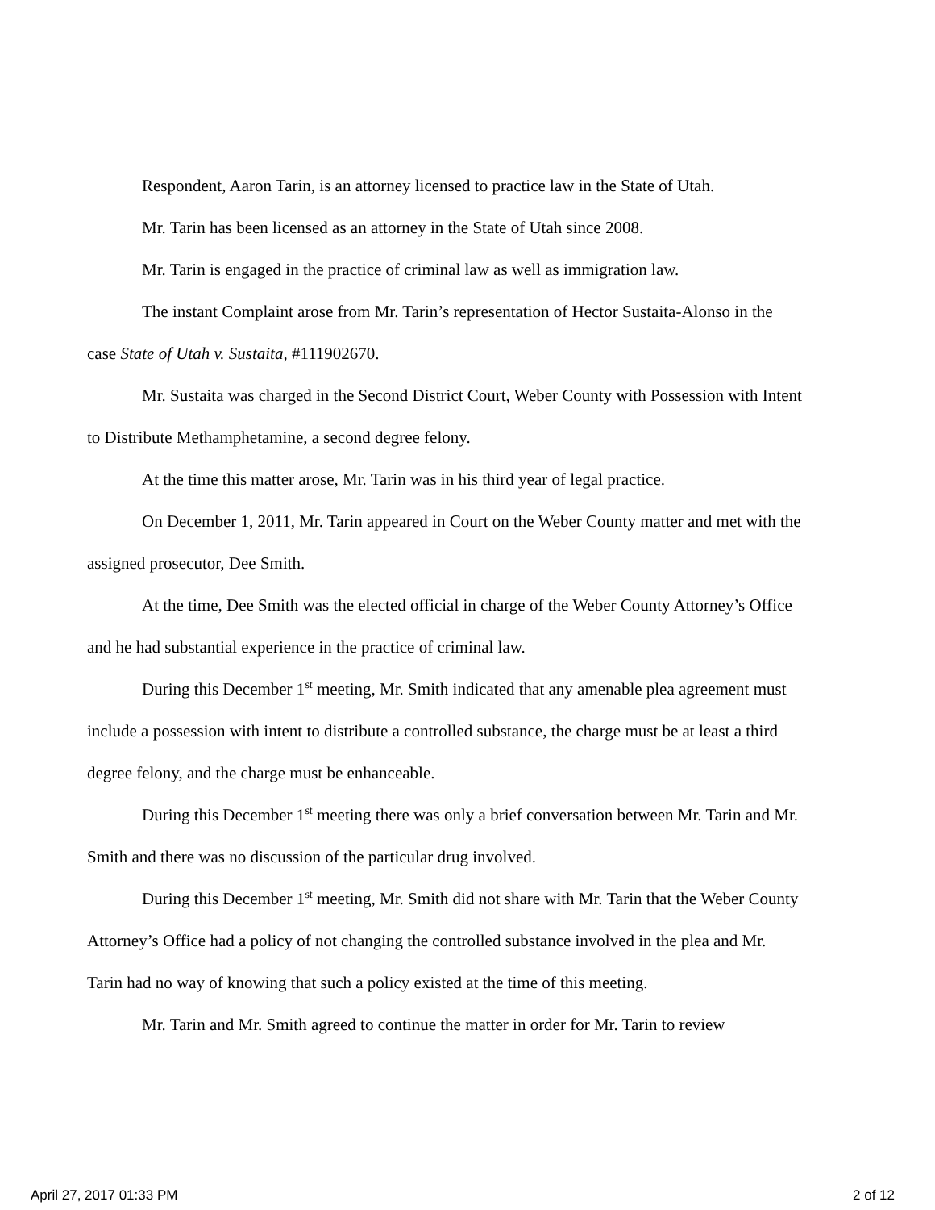Respondent, Aaron Tarin, is an attorney licensed to practice law in the State of Utah.
Mr. Tarin has been licensed as an attorney in the State of Utah since 2008.
Mr. Tarin is engaged in the practice of criminal law as well as immigration law.
The instant Complaint arose from Mr. Tarin’s representation of Hector Sustaita-Alonso in the case State of Utah v. Sustaita, #111902670.
Mr. Sustaita was charged in the Second District Court, Weber County with Possession with Intent to Distribute Methamphetamine, a second degree felony.
At the time this matter arose, Mr. Tarin was in his third year of legal practice.
On December 1, 2011, Mr. Tarin appeared in Court on the Weber County matter and met with the assigned prosecutor, Dee Smith.
At the time, Dee Smith was the elected official in charge of the Weber County Attorney’s Office and he had substantial experience in the practice of criminal law.
During this December 1<sup>st</sup> meeting, Mr. Smith indicated that any amenable plea agreement must include a possession with intent to distribute a controlled substance, the charge must be at least a third degree felony, and the charge must be enhanceable.
During this December 1<sup>st</sup> meeting there was only a brief conversation between Mr. Tarin and Mr. Smith and there was no discussion of the particular drug involved.
During this December 1<sup>st</sup> meeting, Mr. Smith did not share with Mr. Tarin that the Weber County Attorney’s Office had a policy of not changing the controlled substance involved in the plea and Mr. Tarin had no way of knowing that such a policy existed at the time of this meeting.
Mr. Tarin and Mr. Smith agreed to continue the matter in order for Mr. Tarin to review
April 27, 2017 01:33 PM 2 of 12